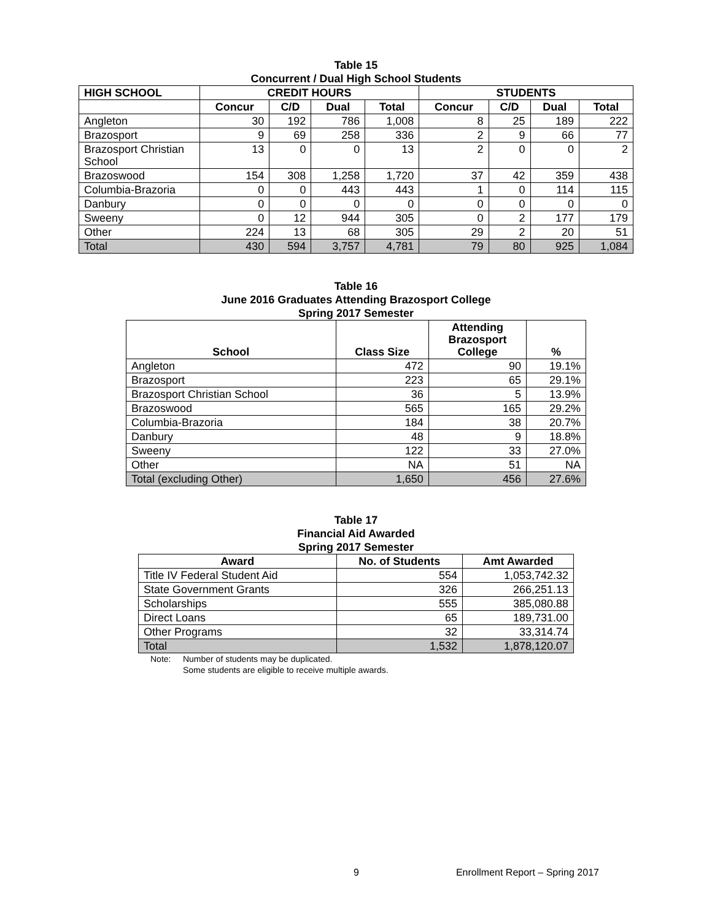Table 15
Concurrent / Dual High School Students
| HIGH SCHOOL | CREDIT HOURS | | | | STUDENTS | | | |
| --- | --- | --- | --- | --- | --- | --- | --- | --- |
| | Concur | C/D | Dual | Total | Concur | C/D | Dual | Total |
| Angleton | 30 | 192 | 786 | 1,008 | 8 | 25 | 189 | 222 |
| Brazosport | 9 | 69 | 258 | 336 | 2 | 9 | 66 | 77 |
| Brazosport Christian School | 13 | 0 | 0 | 13 | 2 | 0 | 0 | 2 |
| Brazoswood | 154 | 308 | 1,258 | 1,720 | 37 | 42 | 359 | 438 |
| Columbia-Brazoria | 0 | 0 | 443 | 443 | 1 | 0 | 114 | 115 |
| Danbury | 0 | 0 | 0 | 0 | 0 | 0 | 0 | 0 |
| Sweeny | 0 | 12 | 944 | 305 | 0 | 2 | 177 | 179 |
| Other | 224 | 13 | 68 | 305 | 29 | 2 | 20 | 51 |
| Total | 430 | 594 | 3,757 | 4,781 | 79 | 80 | 925 | 1,084 |
Table 16
June 2016 Graduates Attending Brazosport College
Spring 2017 Semester
| School | Class Size | Attending Brazosport College | % |
| --- | --- | --- | --- |
| Angleton | 472 | 90 | 19.1% |
| Brazosport | 223 | 65 | 29.1% |
| Brazosport Christian School | 36 | 5 | 13.9% |
| Brazoswood | 565 | 165 | 29.2% |
| Columbia-Brazoria | 184 | 38 | 20.7% |
| Danbury | 48 | 9 | 18.8% |
| Sweeny | 122 | 33 | 27.0% |
| Other | NA | 51 | NA |
| Total (excluding Other) | 1,650 | 456 | 27.6% |
Table 17
Financial Aid Awarded
Spring 2017 Semester
| Award | No. of Students | Amt Awarded |
| --- | --- | --- |
| Title IV Federal Student Aid | 554 | 1,053,742.32 |
| State Government Grants | 326 | 266,251.13 |
| Scholarships | 555 | 385,080.88 |
| Direct Loans | 65 | 189,731.00 |
| Other Programs | 32 | 33,314.74 |
| Total | 1,532 | 1,878,120.07 |
Note: Number of students may be duplicated.
Some students are eligible to receive multiple awards.
9 Enrollment Report – Spring 2017